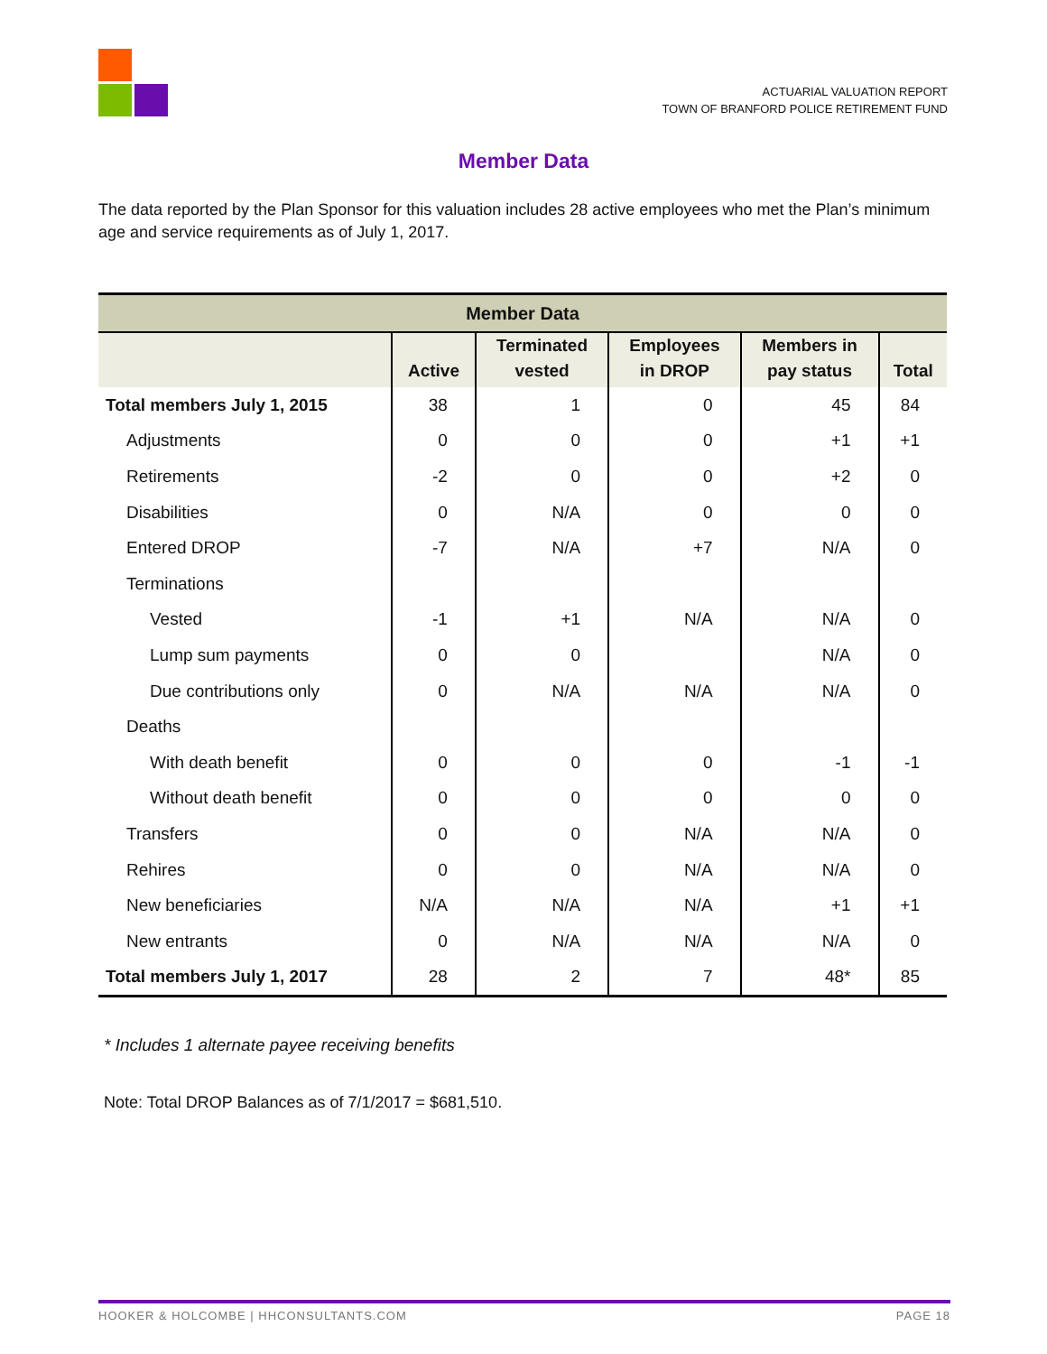ACTUARIAL VALUATION REPORT
TOWN OF BRANFORD POLICE RETIREMENT FUND
Member Data
The data reported by the Plan Sponsor for this valuation includes 28 active employees who met the Plan’s minimum age and service requirements as of July 1, 2017.
| Member Data | | | | | |
| --- | --- | --- | --- | --- | --- |
| | Active | Terminated vested | Employees in DROP | Members in pay status | Total |
| Total members July 1, 2015 | 38 | 1 | 0 | 45 | 84 |
| Adjustments | 0 | 0 | 0 | +1 | +1 |
| Retirements | -2 | 0 | 0 | +2 | 0 |
| Disabilities | 0 | N/A | 0 | 0 | 0 |
| Entered DROP | -7 | N/A | +7 | N/A | 0 |
| Terminations | | | | | |
| Vested | -1 | +1 | N/A | N/A | 0 |
| Lump sum payments | 0 | 0 | | N/A | 0 |
| Due contributions only | 0 | N/A | N/A | N/A | 0 |
| Deaths | | | | | |
| With death benefit | 0 | 0 | 0 | -1 | -1 |
| Without death benefit | 0 | 0 | 0 | 0 | 0 |
| Transfers | 0 | 0 | N/A | N/A | 0 |
| Rehires | 0 | 0 | N/A | N/A | 0 |
| New beneficiaries | N/A | N/A | N/A | +1 | +1 |
| New entrants | 0 | N/A | N/A | N/A | 0 |
| Total members July 1, 2017 | 28 | 2 | 7 | 48* | 85 |
* Includes 1 alternate payee receiving benefits
Note: Total DROP Balances as of 7/1/2017 = $681,510.
HOOKER & HOLCOMBE | HHCONSULTANTS.COM PAGE 18